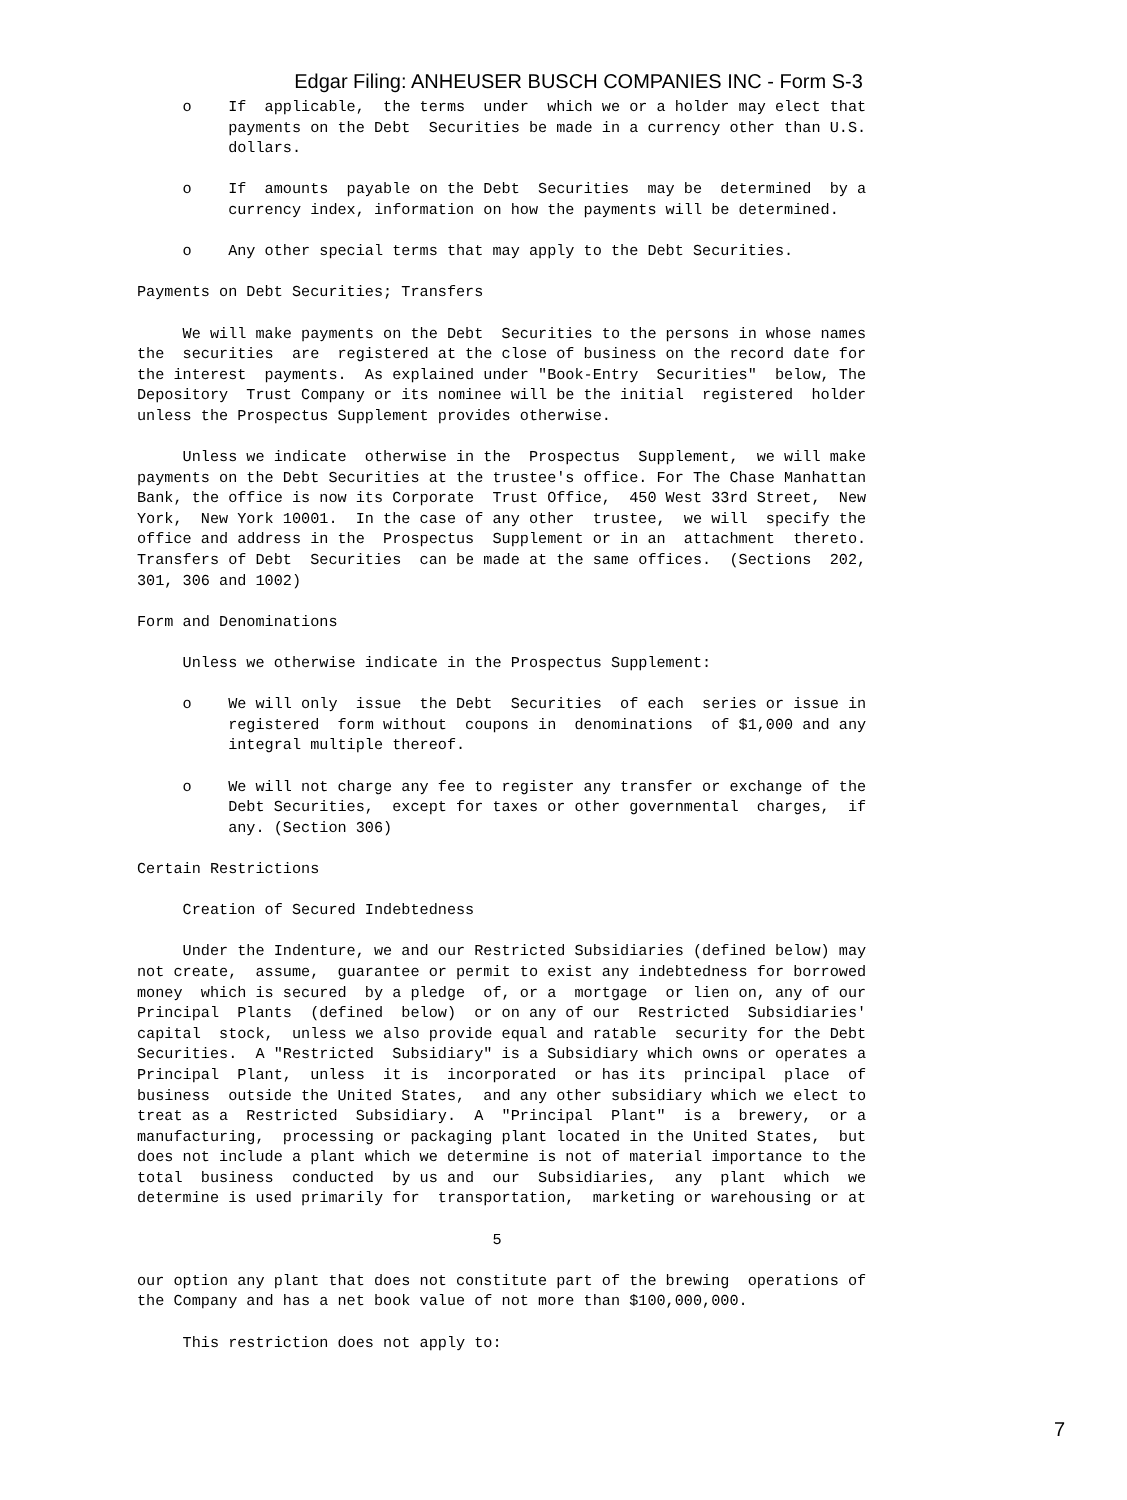Edgar Filing: ANHEUSER BUSCH COMPANIES INC - Form S-3
     o    If  applicable,  the terms  under  which we or a holder may elect that
          payments on the Debt  Securities be made in a currency other than U.S.
          dollars.

     o    If  amounts  payable on the Debt  Securities  may be  determined  by a
          currency index, information on how the payments will be determined.

     o    Any other special terms that may apply to the Debt Securities.

Payments on Debt Securities; Transfers

     We will make payments on the Debt  Securities to the persons in whose names
the  securities  are  registered at the close of business on the record date for
the interest  payments.  As explained under "Book-Entry  Securities"  below, The
Depository  Trust Company or its nominee will be the initial  registered  holder
unless the Prospectus Supplement provides otherwise.

     Unless we indicate  otherwise in the  Prospectus  Supplement,  we will make
payments on the Debt Securities at the trustee's office. For The Chase Manhattan
Bank, the office is now its Corporate  Trust Office,  450 West 33rd Street,  New
York,  New York 10001.  In the case of any other  trustee,  we will  specify the
office and address in the  Prospectus  Supplement or in an  attachment  thereto.
Transfers of Debt  Securities  can be made at the same offices.  (Sections  202,
301, 306 and 1002)

Form and Denominations

     Unless we otherwise indicate in the Prospectus Supplement:

     o    We will only  issue  the Debt  Securities  of each  series or issue in
          registered  form without  coupons in  denominations  of $1,000 and any
          integral multiple thereof.

     o    We will not charge any fee to register any transfer or exchange of the
          Debt Securities,  except for taxes or other governmental  charges,  if
          any. (Section 306)

Certain Restrictions

     Creation of Secured Indebtedness

     Under the Indenture, we and our Restricted Subsidiaries (defined below) may
not create,  assume,  guarantee or permit to exist any indebtedness for borrowed
money  which is secured  by a pledge  of, or a  mortgage  or lien on, any of our
Principal  Plants  (defined  below)  or on any of our  Restricted  Subsidiaries'
capital  stock,  unless we also provide equal and ratable  security for the Debt
Securities.  A "Restricted  Subsidiary" is a Subsidiary which owns or operates a
Principal  Plant,  unless  it is  incorporated  or has its  principal  place  of
business  outside the United States,  and any other subsidiary which we elect to
treat as a  Restricted  Subsidiary.  A  "Principal  Plant"  is a  brewery,  or a
manufacturing,  processing or packaging plant located in the United States,  but
does not include a plant which we determine is not of material importance to the
total  business  conducted  by us and  our  Subsidiaries,  any  plant  which  we
determine is used primarily for  transportation,  marketing or warehousing or at

                                       5

our option any plant that does not constitute part of the brewing  operations of
the Company and has a net book value of not more than $100,000,000.

     This restriction does not apply to:
7